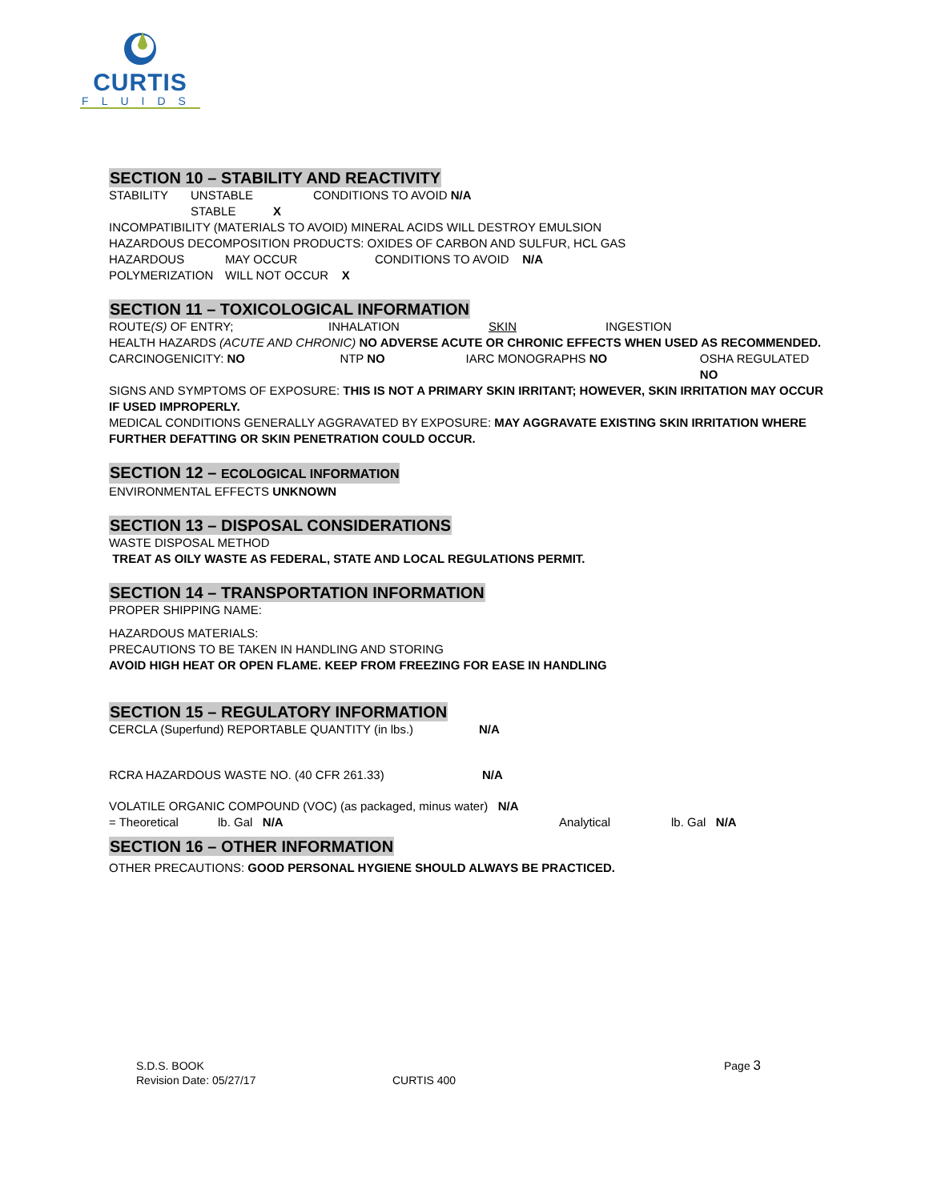CURTIS
FLUIDS
SECTION 10 – STABILITY AND REACTIVITY
STABILITY UNSTABLE CONDITIONS TO AVOID N/A
STABLE X
INCOMPATIBILITY (MATERIALS TO AVOID) MINERAL ACIDS WILL DESTROY EMULSION
HAZARDOUS DECOMPOSITION PRODUCTS: OXIDES OF CARBON AND SULFUR, HCL GAS
HAZARDOUS MAY OCCUR CONDITIONS TO AVOID N/A
POLYMERIZATION WILL NOT OCCUR X
SECTION 11 – TOXICOLOGICAL INFORMATION
ROUTE(S) OF ENTRY; INHALATION SKIN INGESTION
HEALTH HAZARDS (ACUTE AND CHRONIC) NO ADVERSE ACUTE OR CHRONIC EFFECTS WHEN USED AS RECOMMENDED.
CARCINOGENICITY: NO NTP NO IARC MONOGRAPHS NO OSHA REGULATED NO
SIGNS AND SYMPTOMS OF EXPOSURE: THIS IS NOT A PRIMARY SKIN IRRITANT; HOWEVER, SKIN IRRITATION MAY OCCUR IF USED IMPROPERLY.
MEDICAL CONDITIONS GENERALLY AGGRAVATED BY EXPOSURE: MAY AGGRAVATE EXISTING SKIN IRRITATION WHERE FURTHER DEFATTING OR SKIN PENETRATION COULD OCCUR.
SECTION 12 – ECOLOGICAL INFORMATION
ENVIRONMENTAL EFFECTS UNKNOWN
SECTION 13 – DISPOSAL CONSIDERATIONS
WASTE DISPOSAL METHOD
TREAT AS OILY WASTE AS FEDERAL, STATE AND LOCAL REGULATIONS PERMIT.
SECTION 14 – TRANSPORTATION INFORMATION
PROPER SHIPPING NAME:
HAZARDOUS MATERIALS:
PRECAUTIONS TO BE TAKEN IN HANDLING AND STORING
AVOID HIGH HEAT OR OPEN FLAME. KEEP FROM FREEZING FOR EASE IN HANDLING
SECTION 15 – REGULATORY INFORMATION
CERCLA (Superfund) REPORTABLE QUANTITY (in lbs.) N/A
RCRA HAZARDOUS WASTE NO. (40 CFR 261.33) N/A
VOLATILE ORGANIC COMPOUND (VOC) (as packaged, minus water) N/A
= Theoretical lb. Gal N/A Analytical lb. Gal N/A
SECTION 16 – OTHER INFORMATION
OTHER PRECAUTIONS: GOOD PERSONAL HYGIENE SHOULD ALWAYS BE PRACTICED.
S.D.S. BOOK Page 3
Revision Date: 05/27/17 CURTIS 400